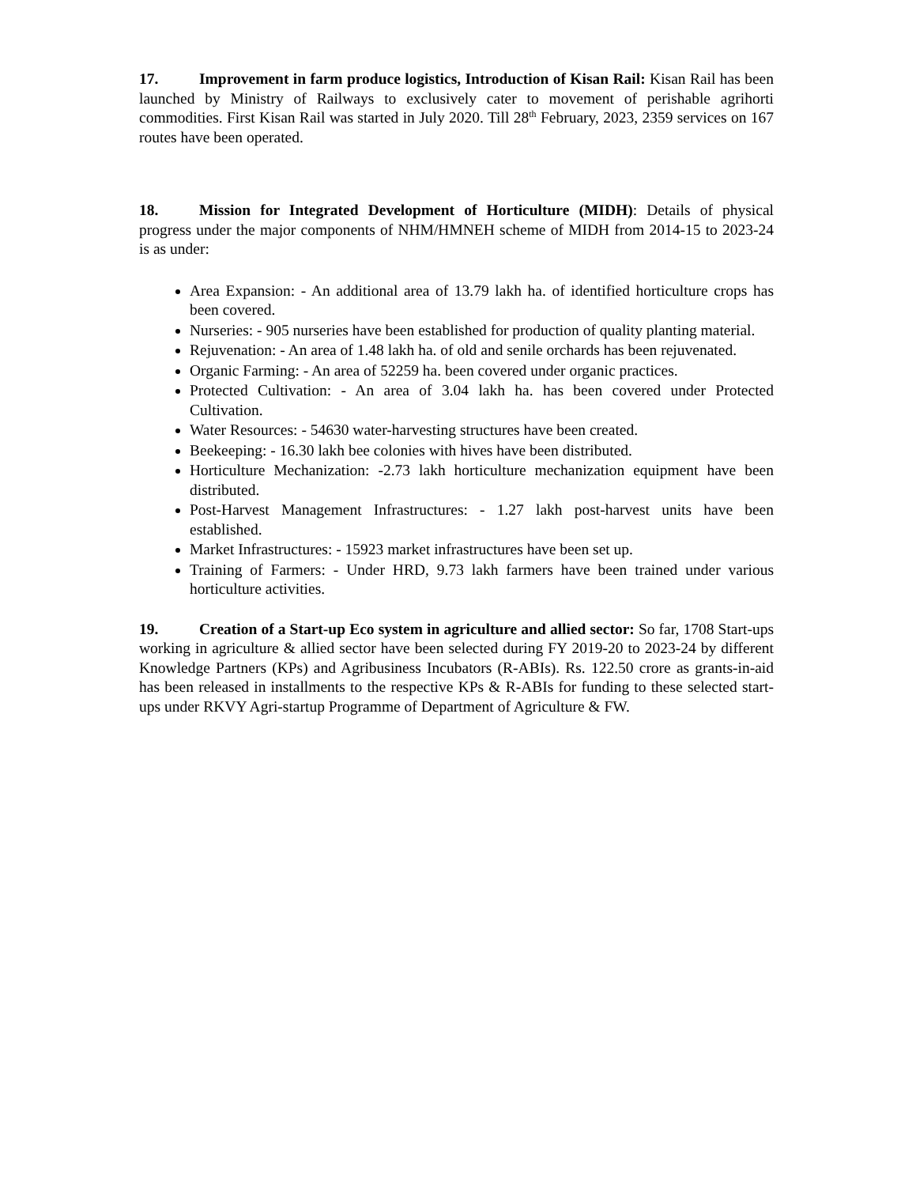17. Improvement in farm produce logistics, Introduction of Kisan Rail: Kisan Rail has been launched by Ministry of Railways to exclusively cater to movement of perishable agrihorti commodities. First Kisan Rail was started in July 2020. Till 28<sup>th</sup> February, 2023, 2359 services on 167 routes have been operated.
18. Mission for Integrated Development of Horticulture (MIDH): Details of physical progress under the major components of NHM/HMNEH scheme of MIDH from 2014-15 to 2023-24 is as under:
Area Expansion: - An additional area of 13.79 lakh ha. of identified horticulture crops has been covered.
Nurseries: - 905 nurseries have been established for production of quality planting material.
Rejuvenation: - An area of 1.48 lakh ha. of old and senile orchards has been rejuvenated.
Organic Farming: - An area of 52259 ha. been covered under organic practices.
Protected Cultivation: - An area of 3.04 lakh ha. has been covered under Protected Cultivation.
Water Resources: - 54630 water-harvesting structures have been created.
Beekeeping: - 16.30 lakh bee colonies with hives have been distributed.
Horticulture Mechanization: -2.73 lakh horticulture mechanization equipment have been distributed.
Post-Harvest Management Infrastructures: - 1.27 lakh post-harvest units have been established.
Market Infrastructures: - 15923 market infrastructures have been set up.
Training of Farmers: - Under HRD, 9.73 lakh farmers have been trained under various horticulture activities.
19. Creation of a Start-up Eco system in agriculture and allied sector: So far, 1708 Start-ups working in agriculture & allied sector have been selected during FY 2019-20 to 2023-24 by different Knowledge Partners (KPs) and Agribusiness Incubators (R-ABIs). Rs. 122.50 crore as grants-in-aid has been released in installments to the respective KPs & R-ABIs for funding to these selected start-ups under RKVY Agri-startup Programme of Department of Agriculture & FW.